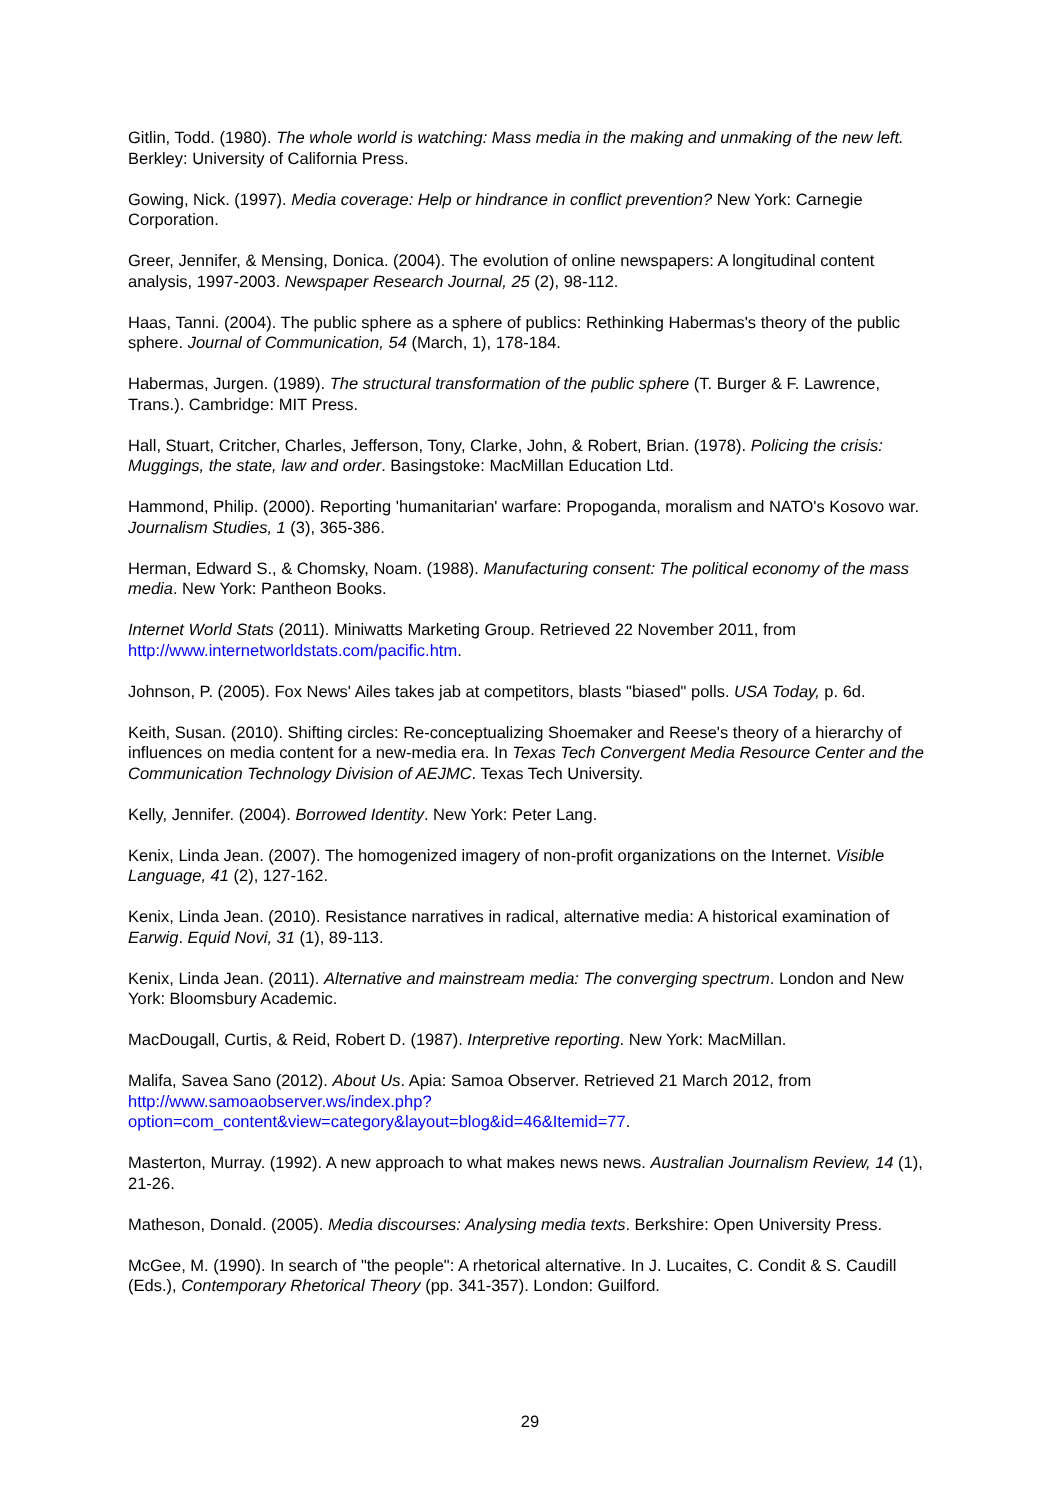Gitlin, Todd. (1980). The whole world is watching: Mass media in the making and unmaking of the new left. Berkley: University of California Press.
Gowing, Nick. (1997). Media coverage: Help or hindrance in conflict prevention? New York: Carnegie Corporation.
Greer, Jennifer, & Mensing, Donica. (2004). The evolution of online newspapers: A longitudinal content analysis, 1997-2003. Newspaper Research Journal, 25 (2), 98-112.
Haas, Tanni. (2004). The public sphere as a sphere of publics: Rethinking Habermas's theory of the public sphere. Journal of Communication, 54 (March, 1), 178-184.
Habermas, Jurgen. (1989). The structural transformation of the public sphere (T. Burger & F. Lawrence, Trans.). Cambridge: MIT Press.
Hall, Stuart, Critcher, Charles, Jefferson, Tony, Clarke, John, & Robert, Brian. (1978). Policing the crisis: Muggings, the state, law and order. Basingstoke: MacMillan Education Ltd.
Hammond, Philip. (2000). Reporting 'humanitarian' warfare: Propoganda, moralism and NATO's Kosovo war. Journalism Studies, 1 (3), 365-386.
Herman, Edward S., & Chomsky, Noam. (1988). Manufacturing consent: The political economy of the mass media. New York: Pantheon Books.
Internet World Stats (2011). Miniwatts Marketing Group. Retrieved 22 November 2011, from http://www.internetworldstats.com/pacific.htm.
Johnson, P. (2005). Fox News' Ailes takes jab at competitors, blasts "biased" polls. USA Today, p. 6d.
Keith, Susan. (2010). Shifting circles: Re-conceptualizing Shoemaker and Reese's theory of a hierarchy of influences on media content for a new-media era. In Texas Tech Convergent Media Resource Center and the Communication Technology Division of AEJMC. Texas Tech University.
Kelly, Jennifer. (2004). Borrowed Identity. New York: Peter Lang.
Kenix, Linda Jean. (2007). The homogenized imagery of non-profit organizations on the Internet. Visible Language, 41 (2), 127-162.
Kenix, Linda Jean. (2010). Resistance narratives in radical, alternative media: A historical examination of Earwig. Equid Novi, 31 (1), 89-113.
Kenix, Linda Jean. (2011). Alternative and mainstream media: The converging spectrum. London and New York: Bloomsbury Academic.
MacDougall, Curtis, & Reid, Robert D. (1987). Interpretive reporting. New York: MacMillan.
Malifa, Savea Sano (2012). About Us. Apia: Samoa Observer. Retrieved 21 March 2012, from http://www.samoaobserver.ws/index.php?option=com_content&view=category&layout=blog&id=46&Itemid=77.
Masterton, Murray. (1992). A new approach to what makes news news. Australian Journalism Review, 14 (1), 21-26.
Matheson, Donald. (2005). Media discourses: Analysing media texts. Berkshire: Open University Press.
McGee, M. (1990). In search of "the people": A rhetorical alternative. In J. Lucaites, C. Condit & S. Caudill (Eds.), Contemporary Rhetorical Theory (pp. 341-357). London: Guilford.
29